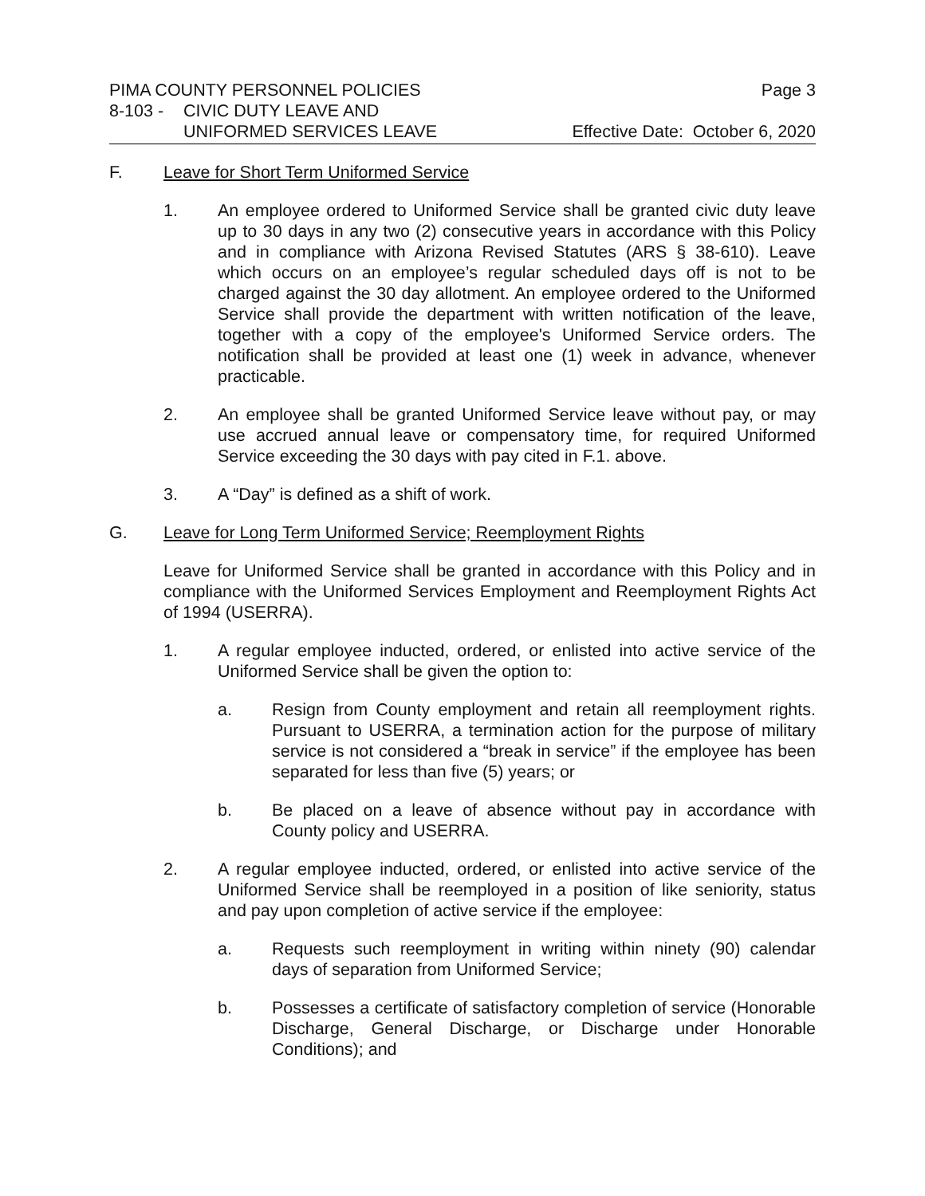PIMA COUNTY PERSONNEL POLICIES Page 3
8-103 - CIVIC DUTY LEAVE AND
UNIFORMED SERVICES LEAVE Effective Date: October 6, 2020
F. Leave for Short Term Uniformed Service
1. An employee ordered to Uniformed Service shall be granted civic duty leave up to 30 days in any two (2) consecutive years in accordance with this Policy and in compliance with Arizona Revised Statutes (ARS § 38-610). Leave which occurs on an employee’s regular scheduled days off is not to be charged against the 30 day allotment. An employee ordered to the Uniformed Service shall provide the department with written notification of the leave, together with a copy of the employee's Uniformed Service orders. The notification shall be provided at least one (1) week in advance, whenever practicable.
2. An employee shall be granted Uniformed Service leave without pay, or may use accrued annual leave or compensatory time, for required Uniformed Service exceeding the 30 days with pay cited in F.1. above.
3. A “Day” is defined as a shift of work.
G. Leave for Long Term Uniformed Service; Reemployment Rights
Leave for Uniformed Service shall be granted in accordance with this Policy and in compliance with the Uniformed Services Employment and Reemployment Rights Act of 1994 (USERRA).
1. A regular employee inducted, ordered, or enlisted into active service of the Uniformed Service shall be given the option to:
a. Resign from County employment and retain all reemployment rights. Pursuant to USERRA, a termination action for the purpose of military service is not considered a “break in service” if the employee has been separated for less than five (5) years; or
b. Be placed on a leave of absence without pay in accordance with County policy and USERRA.
2. A regular employee inducted, ordered, or enlisted into active service of the Uniformed Service shall be reemployed in a position of like seniority, status and pay upon completion of active service if the employee:
a. Requests such reemployment in writing within ninety (90) calendar days of separation from Uniformed Service;
b. Possesses a certificate of satisfactory completion of service (Honorable Discharge, General Discharge, or Discharge under Honorable Conditions); and